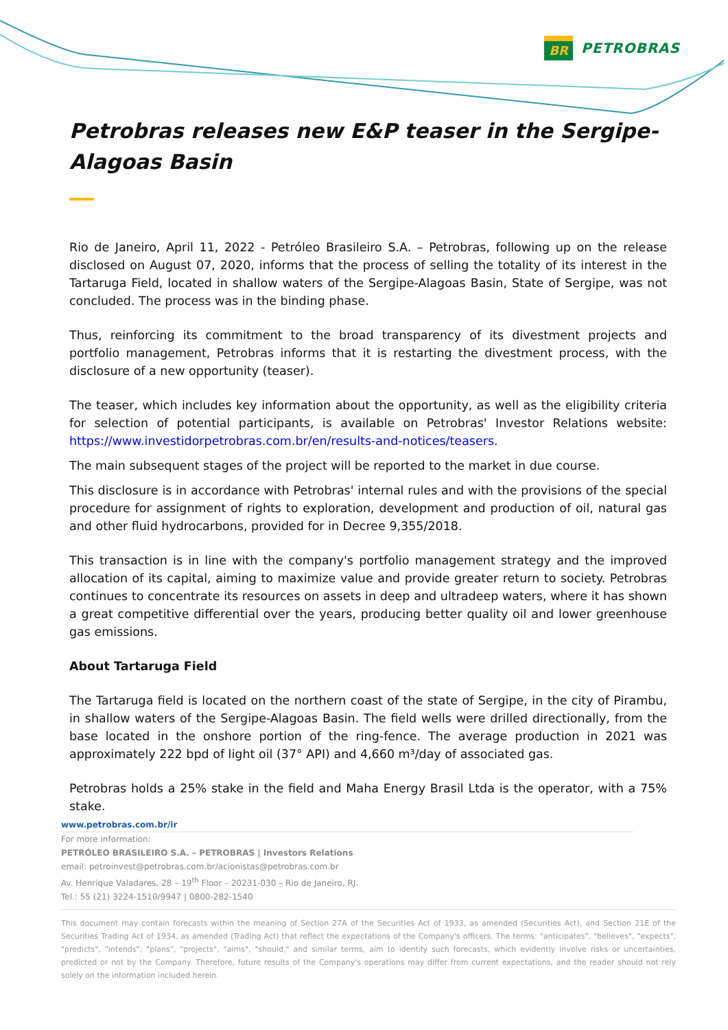BR
PETROBRAS
Petrobras releases new E&P teaser in the Sergipe-Alagoas Basin
Rio de Janeiro, April 11, 2022 - Petróleo Brasileiro S.A. – Petrobras, following up on the release disclosed on August 07, 2020, informs that the process of selling the totality of its interest in the Tartaruga Field, located in shallow waters of the Sergipe-Alagoas Basin, State of Sergipe, was not concluded. The process was in the binding phase.
Thus, reinforcing its commitment to the broad transparency of its divestment projects and portfolio management, Petrobras informs that it is restarting the divestment process, with the disclosure of a new opportunity (teaser).
The teaser, which includes key information about the opportunity, as well as the eligibility criteria for selection of potential participants, is available on Petrobras' Investor Relations website: https://www.investidorpetrobras.com.br/en/results-and-notices/teasers.
The main subsequent stages of the project will be reported to the market in due course.
This disclosure is in accordance with Petrobras' internal rules and with the provisions of the special procedure for assignment of rights to exploration, development and production of oil, natural gas and other fluid hydrocarbons, provided for in Decree 9,355/2018.
This transaction is in line with the company's portfolio management strategy and the improved allocation of its capital, aiming to maximize value and provide greater return to society. Petrobras continues to concentrate its resources on assets in deep and ultradeep waters, where it has shown a great competitive differential over the years, producing better quality oil and lower greenhouse gas emissions.
About Tartaruga Field
The Tartaruga field is located on the northern coast of the state of Sergipe, in the city of Pirambu, in shallow waters of the Sergipe-Alagoas Basin. The field wells were drilled directionally, from the base located in the onshore portion of the ring-fence. The average production in 2021 was approximately 222 bpd of light oil (37° API) and 4,660 m³/day of associated gas.
Petrobras holds a 25% stake in the field and Maha Energy Brasil Ltda is the operator, with a 75% stake.
www.petrobras.com.br/ir
For more information:
PETRÓLEO BRASILEIRO S.A. – PETROBRAS | Investors Relations
email: petroinvest@petrobras.com.br/acionistas@petrobras.com.br
Av. Henrique Valadares, 28 – 19<sup>th</sup> Floor – 20231-030 – Rio de Janeiro, RJ.
Tel.: 55 (21) 3224-1510/9947 | 0800-282-1540
This document may contain forecasts within the meaning of Section 27A of the Securities Act of 1933, as amended (Securities Act), and Section 21E of the Securities Trading Act of 1934, as amended (Trading Act) that reflect the expectations of the Company's officers. The terms: "anticipates", "believes", "expects", "predicts", "intends", "plans", "projects", "aims", "should," and similar terms, aim to identify such forecasts, which evidently involve risks or uncertainties, predicted or not by the Company. Therefore, future results of the Company's operations may differ from current expectations, and the reader should not rely solely on the information included herein.